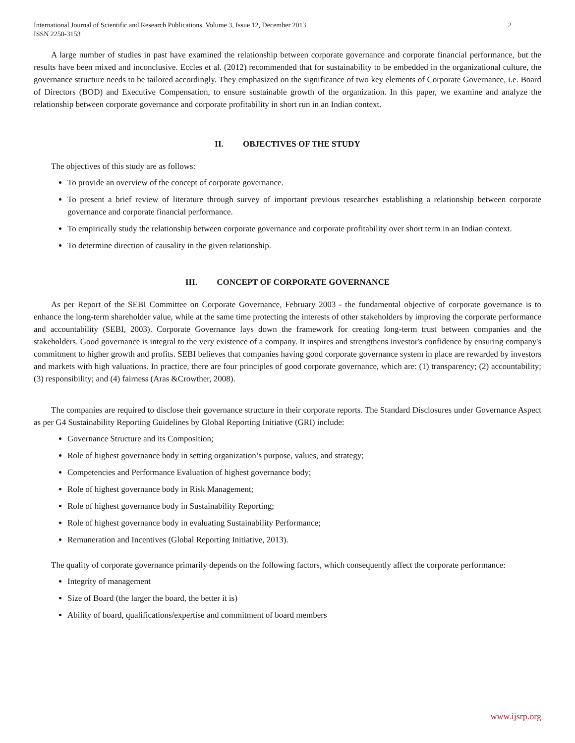International Journal of Scientific and Research Publications, Volume 3, Issue 12, December 2013
ISSN 2250-3153
2
A large number of studies in past have examined the relationship between corporate governance and corporate financial performance, but the results have been mixed and inconclusive. Eccles et al. (2012) recommended that for sustainability to be embedded in the organizational culture, the governance structure needs to be tailored accordingly. They emphasized on the significance of two key elements of Corporate Governance, i.e. Board of Directors (BOD) and Executive Compensation, to ensure sustainable growth of the organization. In this paper, we examine and analyze the relationship between corporate governance and corporate profitability in short run in an Indian context.
II. OBJECTIVES OF THE STUDY
The objectives of this study are as follows:
To provide an overview of the concept of corporate governance.
To present a brief review of literature through survey of important previous researches establishing a relationship between corporate governance and corporate financial performance.
To empirically study the relationship between corporate governance and corporate profitability over short term in an Indian context.
To determine direction of causality in the given relationship.
III. CONCEPT OF CORPORATE GOVERNANCE
As per Report of the SEBI Committee on Corporate Governance, February 2003 - the fundamental objective of corporate governance is to enhance the long-term shareholder value, while at the same time protecting the interests of other stakeholders by improving the corporate performance and accountability (SEBI, 2003). Corporate Governance lays down the framework for creating long-term trust between companies and the stakeholders. Good governance is integral to the very existence of a company. It inspires and strengthens investor's confidence by ensuring company's commitment to higher growth and profits. SEBI believes that companies having good corporate governance system in place are rewarded by investors and markets with high valuations. In practice, there are four principles of good corporate governance, which are: (1) transparency; (2) accountability; (3) responsibility; and (4) fairness (Aras &Crowther, 2008).
The companies are required to disclose their governance structure in their corporate reports. The Standard Disclosures under Governance Aspect as per G4 Sustainability Reporting Guidelines by Global Reporting Initiative (GRI) include:
Governance Structure and its Composition;
Role of highest governance body in setting organization’s purpose, values, and strategy;
Competencies and Performance Evaluation of highest governance body;
Role of highest governance body in Risk Management;
Role of highest governance body in Sustainability Reporting;
Role of highest governance body in evaluating Sustainability Performance;
Remuneration and Incentives (Global Reporting Initiative, 2013).
The quality of corporate governance primarily depends on the following factors, which consequently affect the corporate performance:
Integrity of management
Size of Board (the larger the board, the better it is)
Ability of board, qualifications/expertise and commitment of board members
www.ijsrp.org